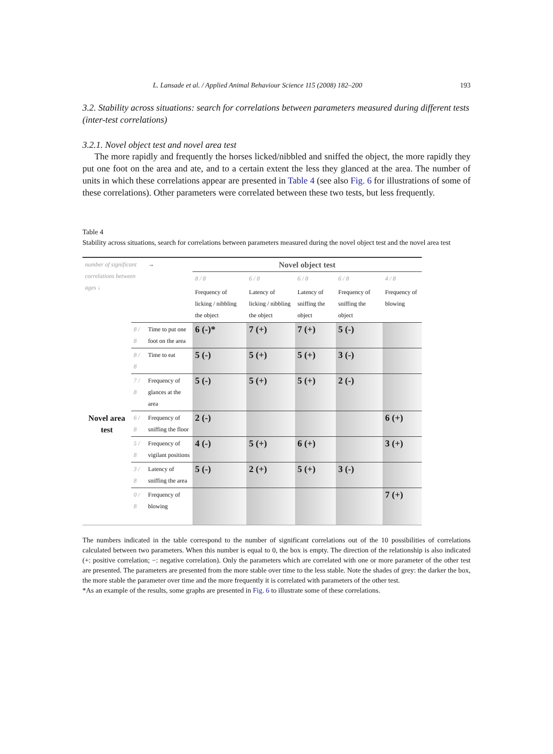L. Lansade et al. / Applied Animal Behaviour Science 115 (2008) 182–200 193
3.2. Stability across situations: search for correlations between parameters measured during different tests (inter-test correlations)
3.2.1. Novel object test and novel area test
The more rapidly and frequently the horses licked/nibbled and sniffed the object, the more rapidly they put one foot on the area and ate, and to a certain extent the less they glanced at the area. The number of units in which these correlations appear are presented in Table 4 (see also Fig. 6 for illustrations of some of these correlations). Other parameters were correlated between these two tests, but less frequently.
Table 4
Stability across situations, search for correlations between parameters measured during the novel object test and the novel area test
| number of significant correlations between ages ↓ | | → | Novel object test | | | | |
| | | | 8 / 8 | 6 / 8 | 6 / 8 | 6 / 8 | 4 / 8 |
| | | | Frequency of licking / nibbling the object | Latency of licking / nibbling the object | Latency of sniffing the object | Frequency of sniffing the object | Frequency of blowing |
| Novel area test | 8 / 8 | Time to put one foot on the area | 6 (-)* | 7 (+) | 7 (+) | 5 (-) | |
| | 8 / 8 | Time to eat | 5 (-) | 5 (+) | 5 (+) | 3 (-) | |
| | 7 / 8 | Frequency of glances at the area | 5 (-) | 5 (+) | 5 (+) | 2 (-) | |
| | 6 / 8 | Frequency of sniffing the floor | 2 (-) | | | | 6 (+) |
| | 5 / 8 | Frequency of vigilant positions | 4 (-) | 5 (+) | 6 (+) | | 3 (+) |
| | 3 / 8 | Latency of sniffing the area | 5 (-) | 2 (+) | 5 (+) | 3 (-) | |
| | 0 / 8 | Frequency of blowing | | | | | 7 (+) |
The numbers indicated in the table correspond to the number of significant correlations out of the 10 possibilities of correlations calculated between two parameters. When this number is equal to 0, the box is empty. The direction of the relationship is also indicated (+: positive correlation; −: negative correlation). Only the parameters which are correlated with one or more parameter of the other test are presented. The parameters are presented from the more stable over time to the less stable. Note the shades of grey: the darker the box, the more stable the parameter over time and the more frequently it is correlated with parameters of the other test.
*As an example of the results, some graphs are presented in Fig. 6 to illustrate some of these correlations.